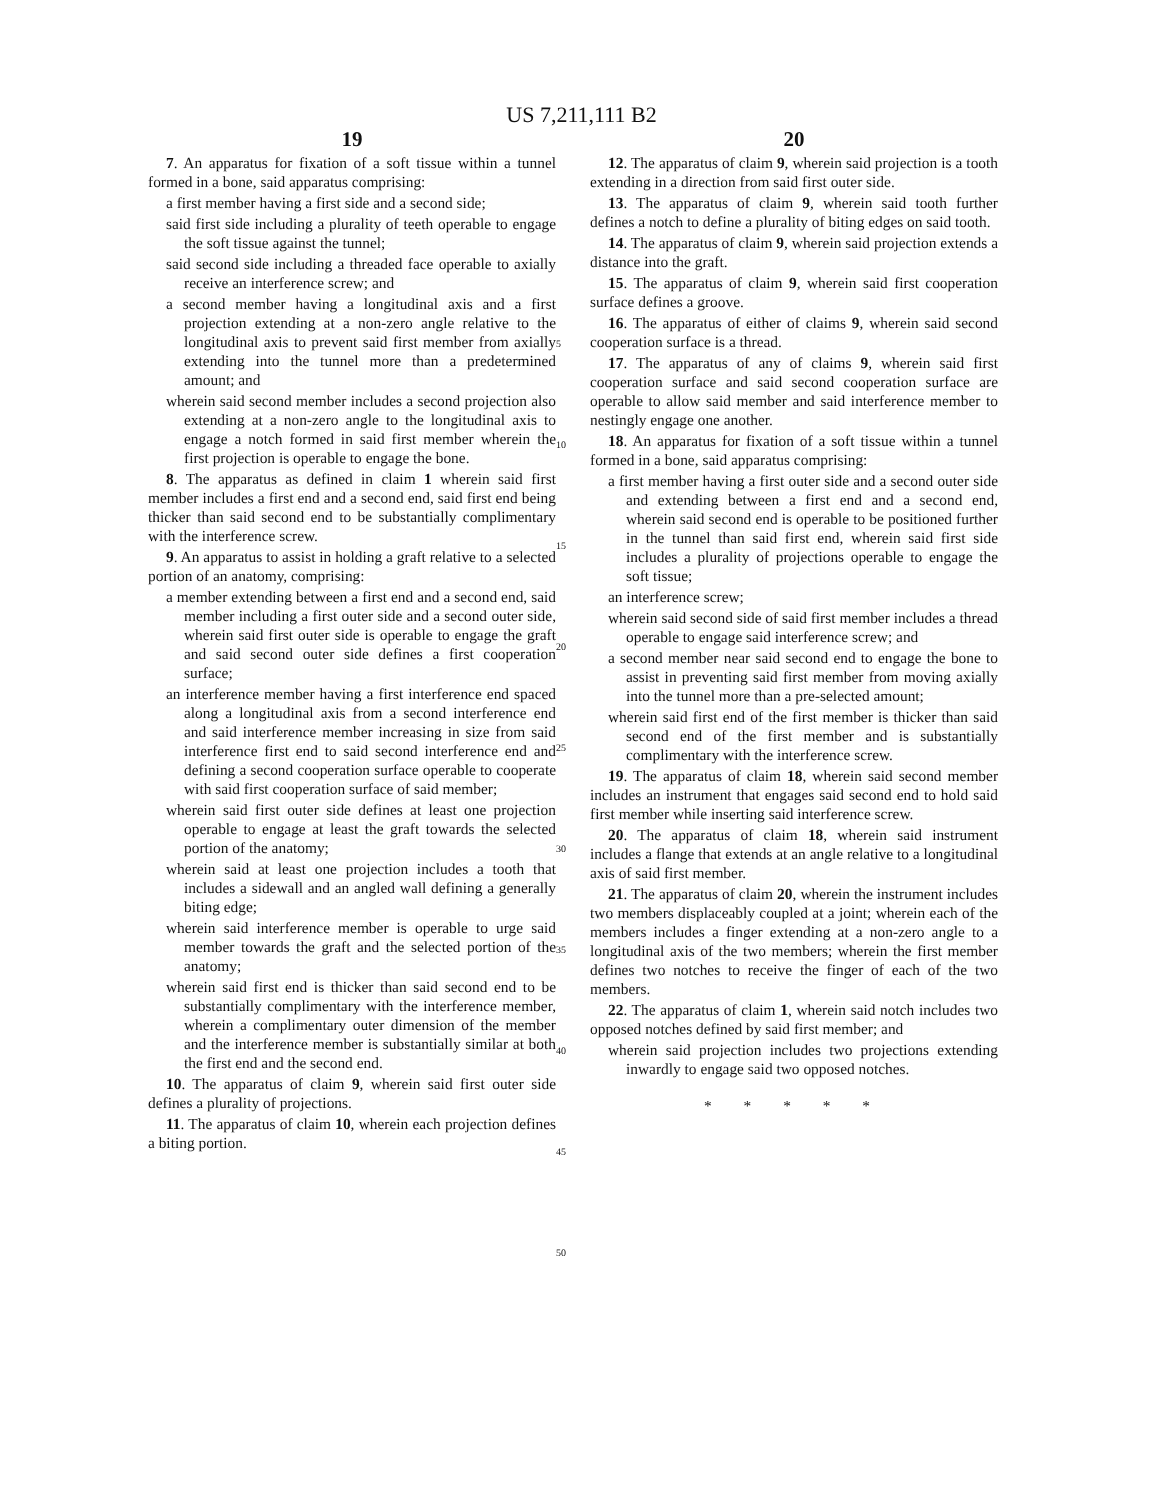US 7,211,111 B2
19
7. An apparatus for fixation of a soft tissue within a tunnel formed in a bone, said apparatus comprising:
a first member having a first side and a second side;
said first side including a plurality of teeth operable to engage the soft tissue against the tunnel;
said second side including a threaded face operable to axially receive an interference screw; and
a second member having a longitudinal axis and a first projection extending at a non-zero angle relative to the longitudinal axis to prevent said first member from axially extending into the tunnel more than a predetermined amount; and
wherein said second member includes a second projection also extending at a non-zero angle to the longitudinal axis to engage a notch formed in said first member wherein the first projection is operable to engage the bone.
8. The apparatus as defined in claim 1 wherein said first member includes a first end and a second end, said first end being thicker than said second end to be substantially complimentary with the interference screw.
9. An apparatus to assist in holding a graft relative to a selected portion of an anatomy, comprising:
a member extending between a first end and a second end, said member including a first outer side and a second outer side, wherein said first outer side is operable to engage the graft and said second outer side defines a first cooperation surface;
an interference member having a first interference end spaced along a longitudinal axis from a second interference end and said interference member increasing in size from said interference first end to said second interference end and defining a second cooperation surface operable to cooperate with said first cooperation surface of said member;
wherein said first outer side defines at least one projection operable to engage at least the graft towards the selected portion of the anatomy;
wherein said at least one projection includes a tooth that includes a sidewall and an angled wall defining a generally biting edge;
wherein said interference member is operable to urge said member towards the graft and the selected portion of the anatomy;
wherein said first end is thicker than said second end to be substantially complimentary with the interference member, wherein a complimentary outer dimension of the member and the interference member is substantially similar at both the first end and the second end.
10. The apparatus of claim 9, wherein said first outer side defines a plurality of projections.
11. The apparatus of claim 10, wherein each projection defines a biting portion.
5
10
15
20
25
30
35
40
45
50
20
12. The apparatus of claim 9, wherein said projection is a tooth extending in a direction from said first outer side.
13. The apparatus of claim 9, wherein said tooth further defines a notch to define a plurality of biting edges on said tooth.
14. The apparatus of claim 9, wherein said projection extends a distance into the graft.
15. The apparatus of claim 9, wherein said first cooperation surface defines a groove.
16. The apparatus of either of claims 9, wherein said second cooperation surface is a thread.
17. The apparatus of any of claims 9, wherein said first cooperation surface and said second cooperation surface are operable to allow said member and said interference member to nestingly engage one another.
18. An apparatus for fixation of a soft tissue within a tunnel formed in a bone, said apparatus comprising:
a first member having a first outer side and a second outer side and extending between a first end and a second end, wherein said second end is operable to be positioned further in the tunnel than said first end, wherein said first side includes a plurality of projections operable to engage the soft tissue;
an interference screw;
wherein said second side of said first member includes a thread operable to engage said interference screw; and
a second member near said second end to engage the bone to assist in preventing said first member from moving axially into the tunnel more than a pre-selected amount;
wherein said first end of the first member is thicker than said second end of the first member and is substantially complimentary with the interference screw.
19. The apparatus of claim 18, wherein said second member includes an instrument that engages said second end to hold said first member while inserting said interference screw.
20. The apparatus of claim 18, wherein said instrument includes a flange that extends at an angle relative to a longitudinal axis of said first member.
21. The apparatus of claim 20, wherein the instrument includes two members displaceably coupled at a joint; wherein each of the members includes a finger extending at a non-zero angle to a longitudinal axis of the two members; wherein the first member defines two notches to receive the finger of each of the two members.
22. The apparatus of claim 1, wherein said notch includes two opposed notches defined by said first member; and
wherein said projection includes two projections extending inwardly to engage said two opposed notches.
* * * * *